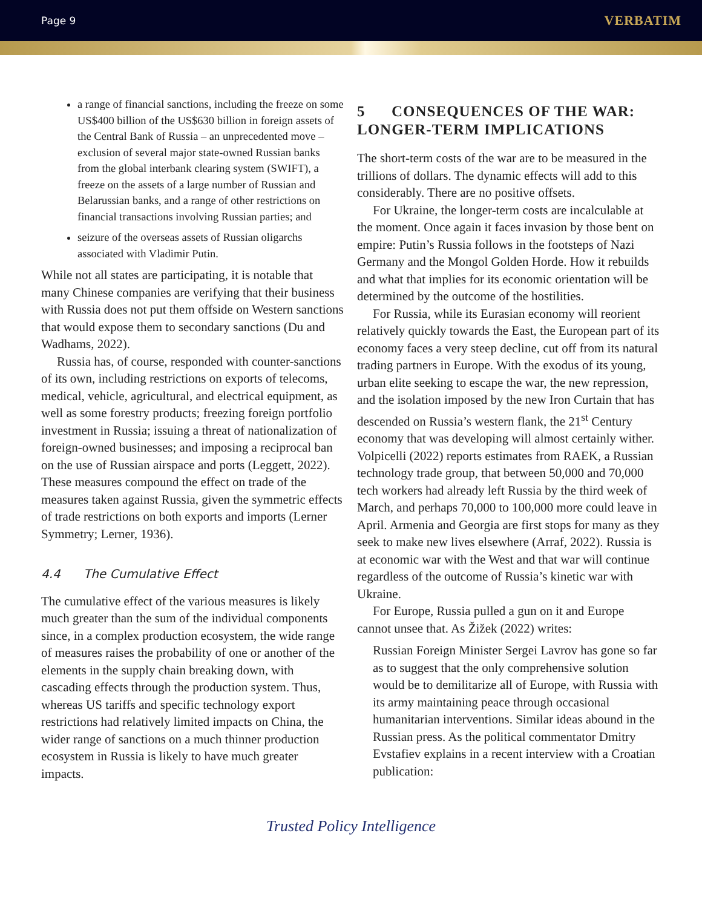Page 9 VERBATIM
a range of financial sanctions, including the freeze on some US$400 billion of the US$630 billion in foreign assets of the Central Bank of Russia – an unprecedented move – exclusion of several major state-owned Russian banks from the global interbank clearing system (SWIFT), a freeze on the assets of a large number of Russian and Belarussian banks, and a range of other restrictions on financial transactions involving Russian parties; and
seizure of the overseas assets of Russian oligarchs associated with Vladimir Putin.
While not all states are participating, it is notable that many Chinese companies are verifying that their business with Russia does not put them offside on Western sanctions that would expose them to secondary sanctions (Du and Wadhams, 2022).
Russia has, of course, responded with counter-sanctions of its own, including restrictions on exports of telecoms, medical, vehicle, agricultural, and electrical equipment, as well as some forestry products; freezing foreign portfolio investment in Russia; issuing a threat of nationalization of foreign-owned businesses; and imposing a reciprocal ban on the use of Russian airspace and ports (Leggett, 2022). These measures compound the effect on trade of the measures taken against Russia, given the symmetric effects of trade restrictions on both exports and imports (Lerner Symmetry; Lerner, 1936).
4.4 The Cumulative Effect
The cumulative effect of the various measures is likely much greater than the sum of the individual components since, in a complex production ecosystem, the wide range of measures raises the probability of one or another of the elements in the supply chain breaking down, with cascading effects through the production system. Thus, whereas US tariffs and specific technology export restrictions had relatively limited impacts on China, the wider range of sanctions on a much thinner production ecosystem in Russia is likely to have much greater impacts.
5 CONSEQUENCES OF THE WAR: LONGER-TERM IMPLICATIONS
The short-term costs of the war are to be measured in the trillions of dollars. The dynamic effects will add to this considerably. There are no positive offsets.
For Ukraine, the longer-term costs are incalculable at the moment. Once again it faces invasion by those bent on empire: Putin’s Russia follows in the footsteps of Nazi Germany and the Mongol Golden Horde. How it rebuilds and what that implies for its economic orientation will be determined by the outcome of the hostilities.
For Russia, while its Eurasian economy will reorient relatively quickly towards the East, the European part of its economy faces a very steep decline, cut off from its natural trading partners in Europe. With the exodus of its young, urban elite seeking to escape the war, the new repression, and the isolation imposed by the new Iron Curtain that has descended on Russia’s western flank, the 21<sup>st</sup> Century economy that was developing will almost certainly wither. Volpicelli (2022) reports estimates from RAEK, a Russian technology trade group, that between 50,000 and 70,000 tech workers had already left Russia by the third week of March, and perhaps 70,000 to 100,000 more could leave in April. Armenia and Georgia are first stops for many as they seek to make new lives elsewhere (Arraf, 2022). Russia is at economic war with the West and that war will continue regardless of the outcome of Russia’s kinetic war with Ukraine.
For Europe, Russia pulled a gun on it and Europe cannot unsee that. As Žižek (2022) writes:
Russian Foreign Minister Sergei Lavrov has gone so far as to suggest that the only comprehensive solution would be to demilitarize all of Europe, with Russia with its army maintaining peace through occasional humanitarian interventions. Similar ideas abound in the Russian press. As the political commentator Dmitry Evstafiev explains in a recent interview with a Croatian publication:
Trusted Policy Intelligence